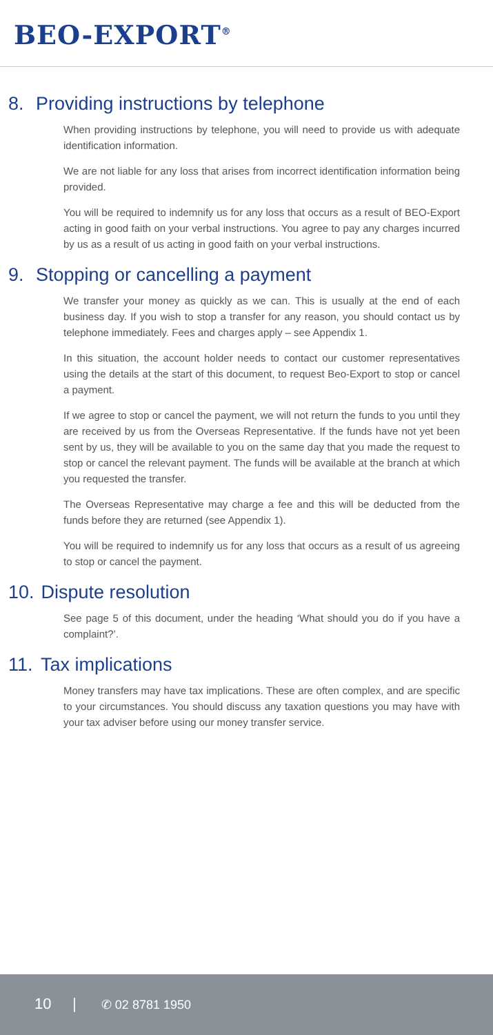BEO-EXPORT<sup>®</sup>
8. Providing instructions by telephone
When providing instructions by telephone, you will need to provide us with adequate identification information.
We are not liable for any loss that arises from incorrect identification information being provided.
You will be required to indemnify us for any loss that occurs as a result of BEO-Export acting in good faith on your verbal instructions. You agree to pay any charges incurred by us as a result of us acting in good faith on your verbal instructions.
9. Stopping or cancelling a payment
We transfer your money as quickly as we can. This is usually at the end of each business day. If you wish to stop a transfer for any reason, you should contact us by telephone immediately. Fees and charges apply – see Appendix 1.
In this situation, the account holder needs to contact our customer representatives using the details at the start of this document, to request Beo-Export to stop or cancel a payment.
If we agree to stop or cancel the payment, we will not return the funds to you until they are received by us from the Overseas Representative. If the funds have not yet been sent by us, they will be available to you on the same day that you made the request to stop or cancel the relevant payment. The funds will be available at the branch at which you requested the transfer.
The Overseas Representative may charge a fee and this will be deducted from the funds before they are returned (see Appendix 1).
You will be required to indemnify us for any loss that occurs as a result of us agreeing to stop or cancel the payment.
10. Dispute resolution
See page 5 of this document, under the heading ‘What should you do if you have a complaint?’.
11. Tax implications
Money transfers may have tax implications. These are often complex, and are specific to your circumstances. You should discuss any taxation questions you may have with your tax adviser before using our money transfer service.
10 | ✆ 02 8781 1950